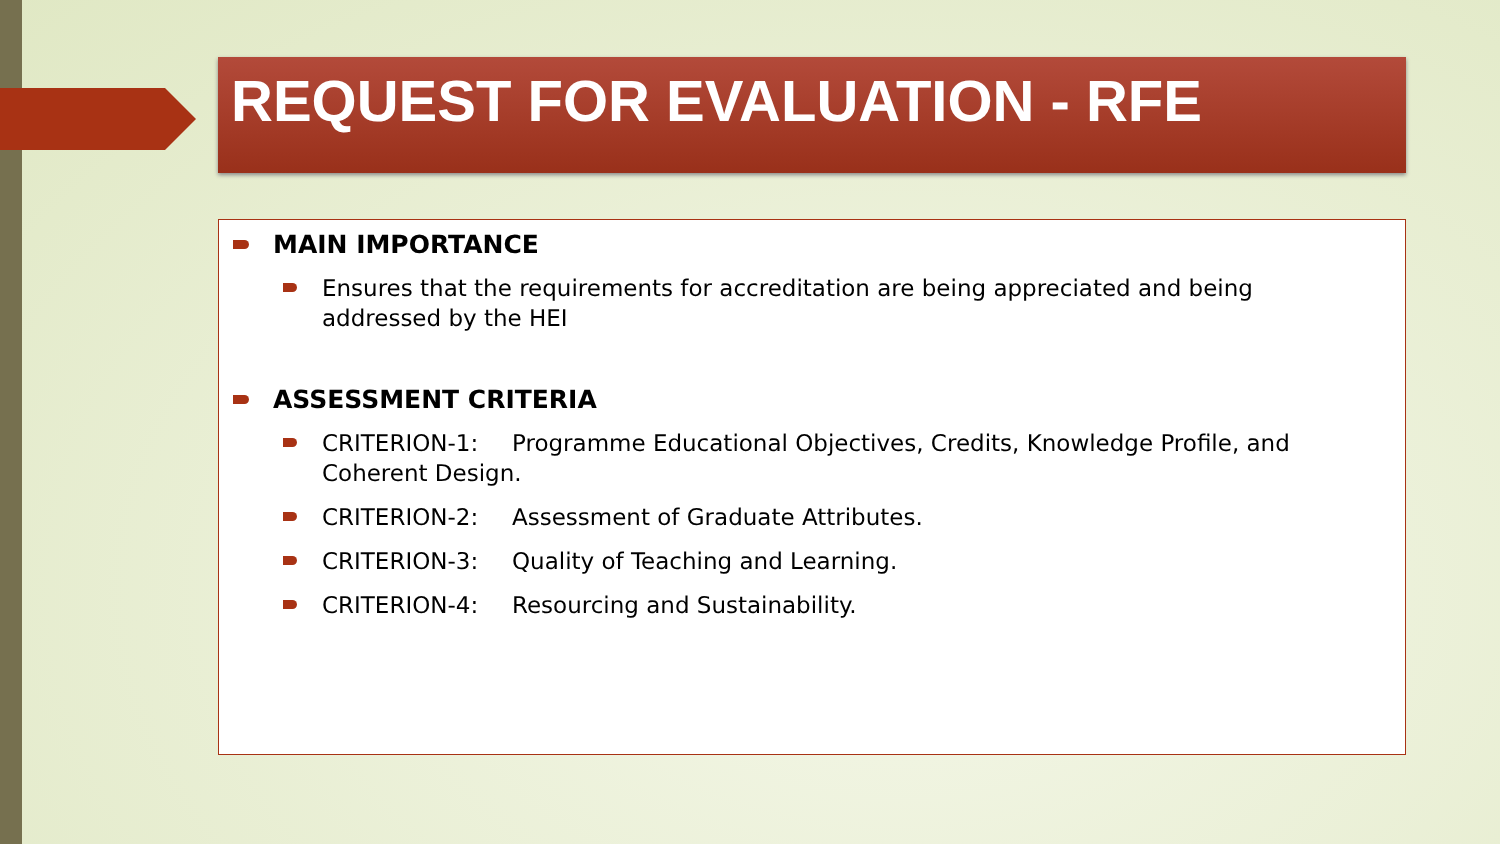REQUEST FOR EVALUATION - RFE
MAIN IMPORTANCE
Ensures that the requirements for accreditation are being appreciated and being addressed by the HEI
ASSESSMENT CRITERIA
CRITERION-1: Programme Educational Objectives, Credits, Knowledge Profile, and Coherent Design.
CRITERION-2: Assessment of Graduate Attributes.
CRITERION-3: Quality of Teaching and Learning.
CRITERION-4: Resourcing and Sustainability.